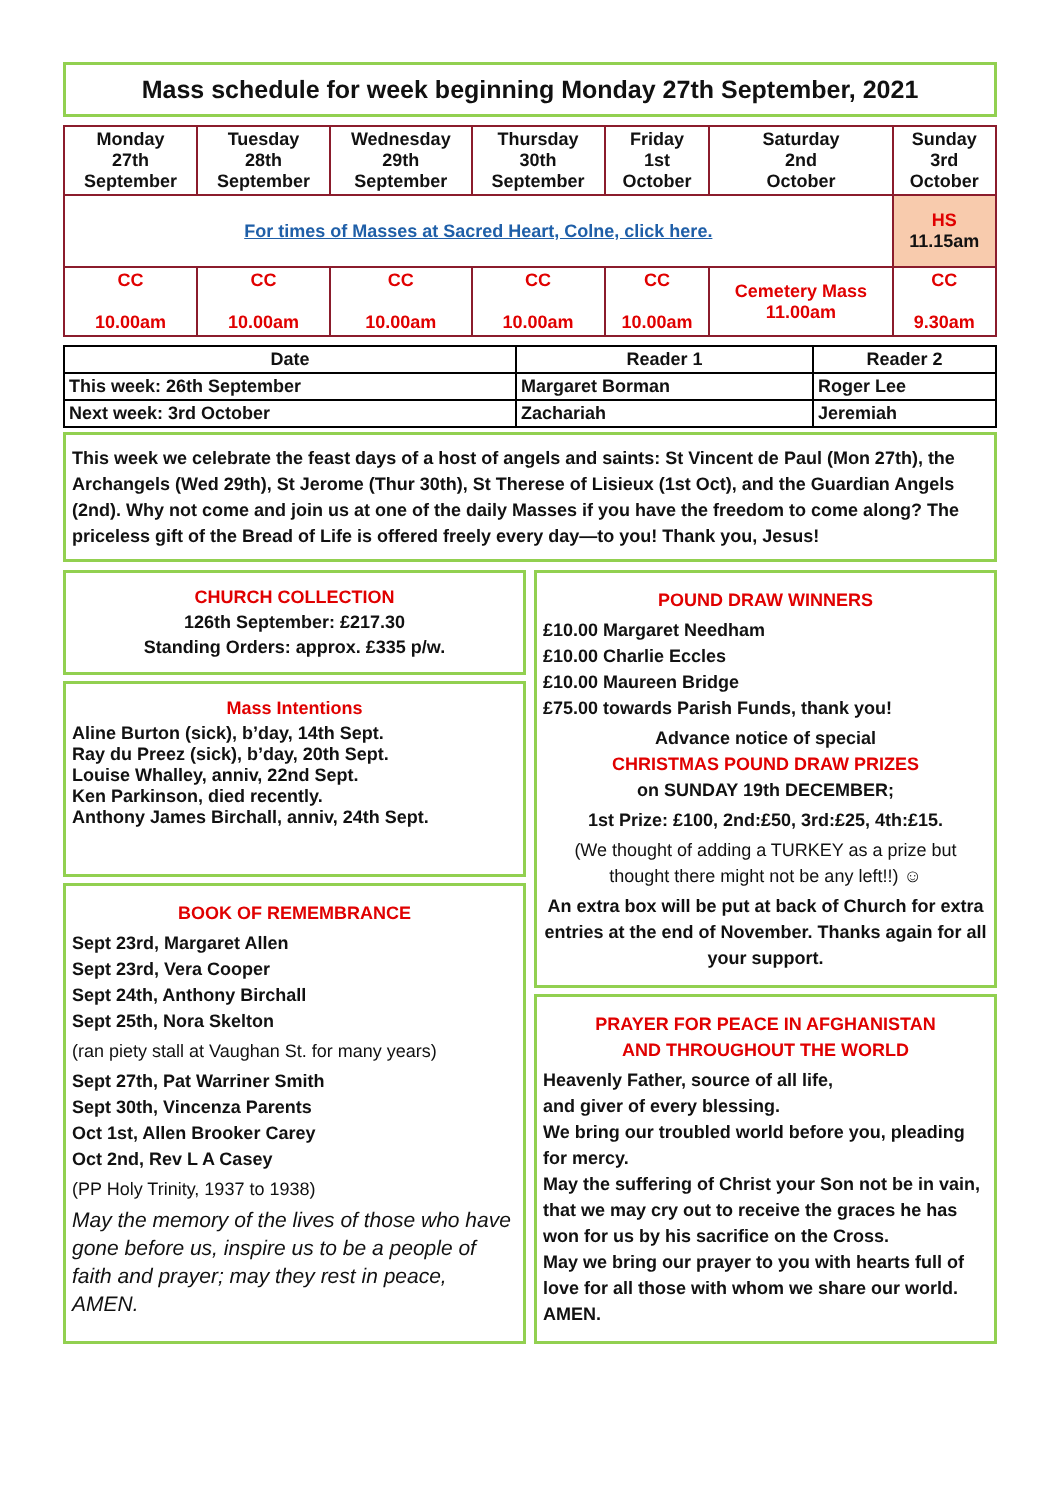Mass schedule for week beginning Monday 27th September, 2021
| Monday 27th September | Tuesday 28th September | Wednesday 29th September | Thursday 30th September | Friday 1st October | Saturday 2nd October | Sunday 3rd October |
| For times of Masses at Sacred Heart, Colne, click here. | | | | | | HS 11.15am |
| CC 10.00am | CC 10.00am | CC 10.00am | CC 10.00am | CC 10.00am | Cemetery Mass 11.00am | CC 9.30am |
| Date | Reader 1 | Reader 2 |
| --- | --- | --- |
| This week: 26th September | Margaret Borman | Roger Lee |
| Next week: 3rd October | Zachariah | Jeremiah |
This week we celebrate the feast days of a host of angels and saints: St Vincent de Paul (Mon 27th), the Archangels (Wed 29th), St Jerome (Thur 30th), St Therese of Lisieux (1st Oct), and the Guardian Angels (2nd). Why not come and join us at one of the daily Masses if you have the freedom to come along? The priceless gift of the Bread of Life is offered freely every day—to you! Thank you, Jesus!
CHURCH COLLECTION
126th September: £217.30
Standing Orders: approx. £335 p/w.
Mass Intentions
Aline Burton (sick), b’day, 14th Sept.
Ray du Preez (sick), b’day, 20th Sept.
Louise Whalley, anniv, 22nd Sept.
Ken Parkinson, died recently.
Anthony James Birchall, anniv, 24th Sept.
BOOK OF REMEMBRANCE
Sept 23rd, Margaret Allen
Sept 23rd, Vera Cooper
Sept 24th, Anthony Birchall
Sept 25th, Nora Skelton
(ran piety stall at Vaughan St. for many years)
Sept 27th, Pat Warriner Smith
Sept 30th, Vincenza Parents
Oct 1st, Allen Brooker Carey
Oct 2nd, Rev L A Casey
(PP Holy Trinity, 1937 to 1938)
May the memory of the lives of those who have gone before us, inspire us to be a people of faith and prayer; may they rest in peace, AMEN.
POUND DRAW WINNERS
£10.00 Margaret Needham
£10.00 Charlie Eccles
£10.00 Maureen Bridge
£75.00 towards Parish Funds, thank you!
Advance notice of special
CHRISTMAS POUND DRAW PRIZES
on SUNDAY 19th DECEMBER;
1st Prize: £100, 2nd:£50, 3rd:£25, 4th:£15.
(We thought of adding a TURKEY as a prize but thought there might not be any left!!) ☺
An extra box will be put at back of Church for extra entries at the end of November. Thanks again for all your support.
PRAYER FOR PEACE IN AFGHANISTAN
AND THROUGHOUT THE WORLD
Heavenly Father, source of all life,
and giver of every blessing.
We bring our troubled world before you, pleading for mercy.
May the suffering of Christ your Son not be in vain,
that we may cry out to receive the graces he has won for us by his sacrifice on the Cross.
May we bring our prayer to you with hearts full of love for all those with whom we share our world.
AMEN.